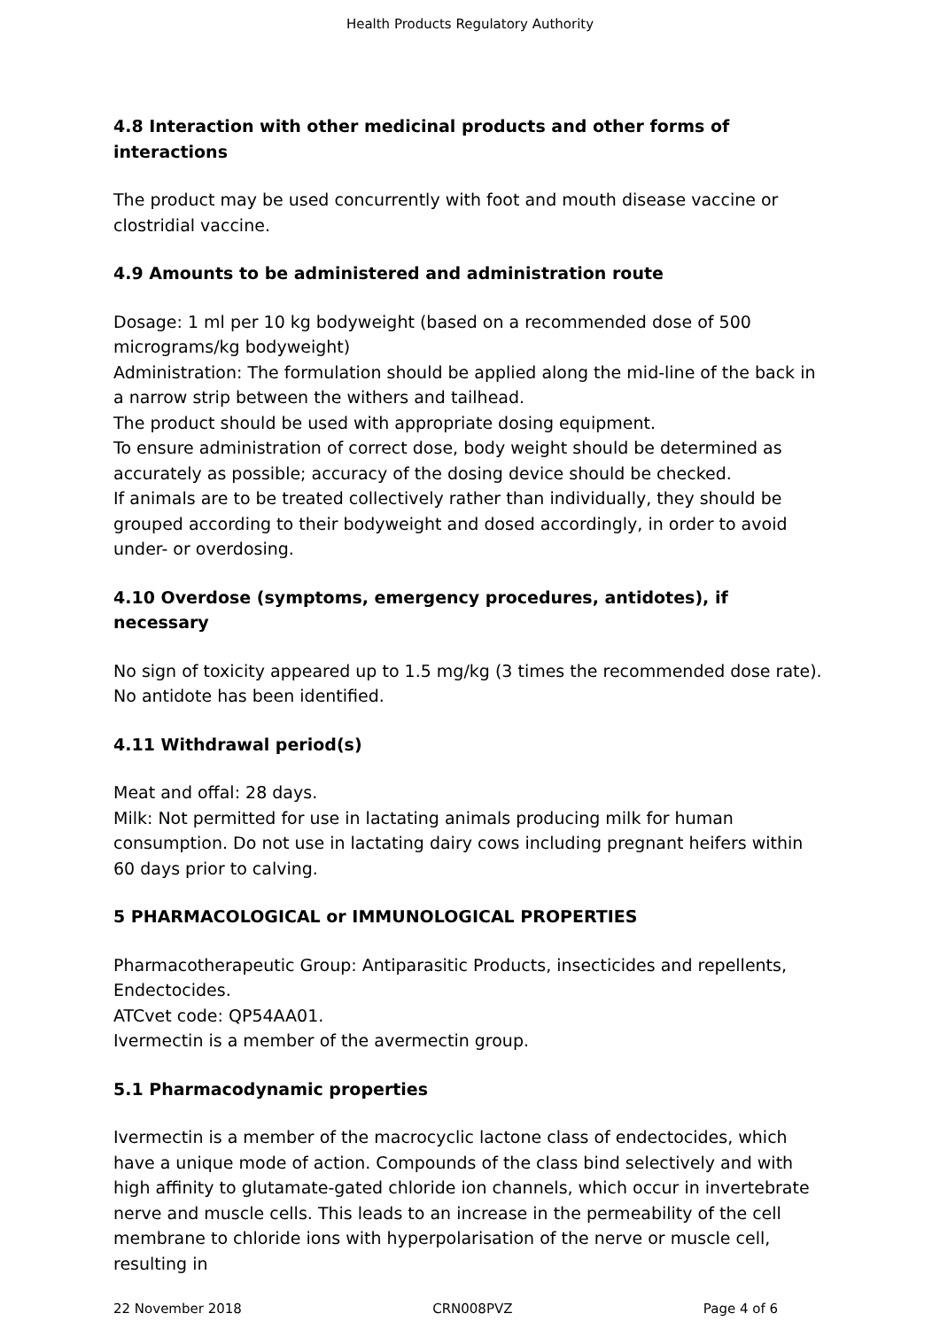Health Products Regulatory Authority
4.8 Interaction with other medicinal products and other forms of interactions
The product may be used concurrently with foot and mouth disease vaccine or clostridial vaccine.
4.9 Amounts to be administered and administration route
Dosage: 1 ml per 10 kg bodyweight (based on a recommended dose of 500 micrograms/kg bodyweight)
Administration: The formulation should be applied along the mid-line of the back in a narrow strip between the withers and tailhead.
The product should be used with appropriate dosing equipment.
To ensure administration of correct dose, body weight should be determined as accurately as possible; accuracy of the dosing device should be checked.
If animals are to be treated collectively rather than individually, they should be grouped according to their bodyweight and dosed accordingly, in order to avoid under- or overdosing.
4.10 Overdose (symptoms, emergency procedures, antidotes), if necessary
No sign of toxicity appeared up to 1.5 mg/kg (3 times the recommended dose rate). No antidote has been identified.
4.11 Withdrawal period(s)
Meat and offal: 28 days.
Milk: Not permitted for use in lactating animals producing milk for human consumption. Do not use in lactating dairy cows including pregnant heifers within 60 days prior to calving.
5 PHARMACOLOGICAL or IMMUNOLOGICAL PROPERTIES
Pharmacotherapeutic Group: Antiparasitic Products, insecticides and repellents, Endectocides.
ATCvet code: QP54AA01.
Ivermectin is a member of the avermectin group.
5.1 Pharmacodynamic properties
Ivermectin is a member of the macrocyclic lactone class of endectocides, which have a unique mode of action. Compounds of the class bind selectively and with high affinity to glutamate-gated chloride ion channels, which occur in invertebrate nerve and muscle cells. This leads to an increase in the permeability of the cell membrane to chloride ions with hyperpolarisation of the nerve or muscle cell, resulting in
22 November 2018 CRN008PVZ Page 4 of 6